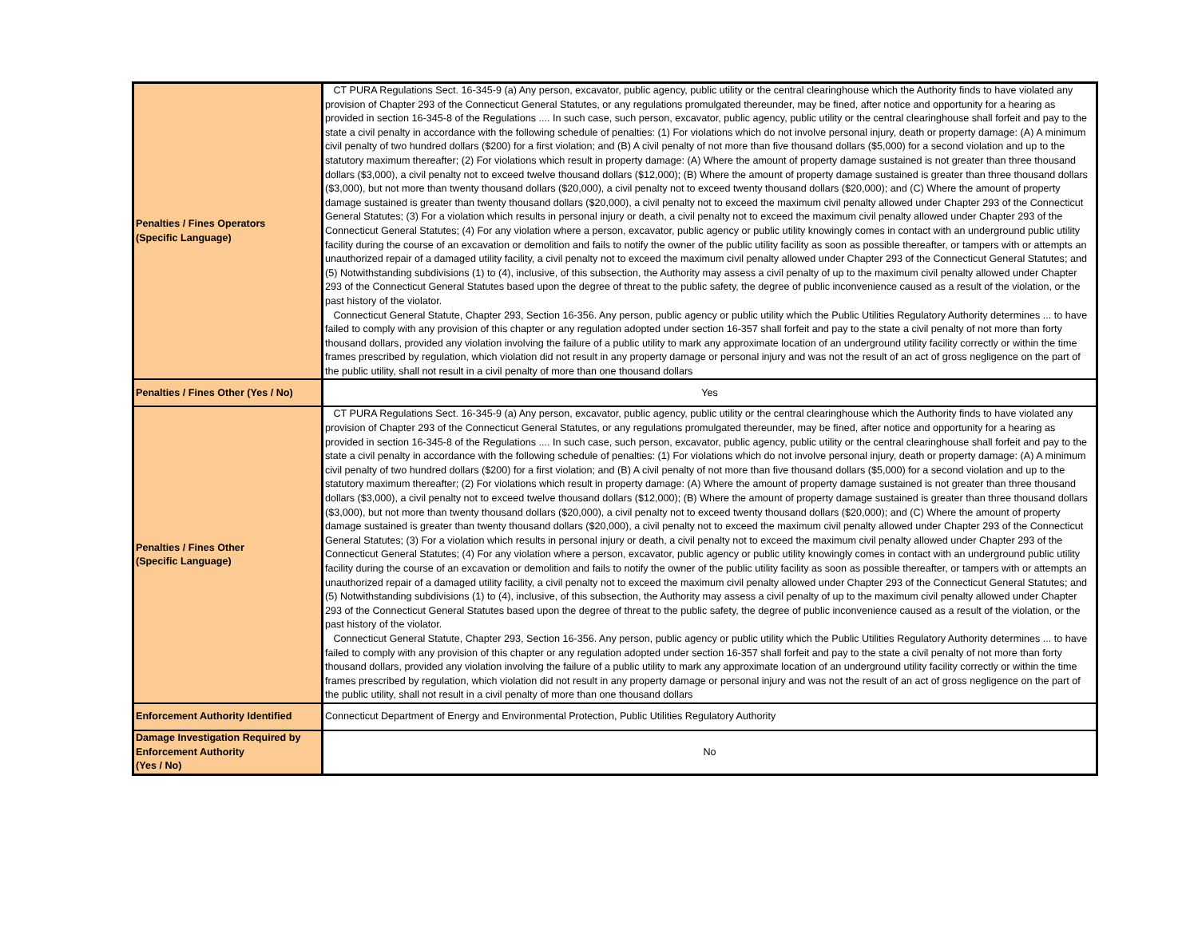| Penalties / Fines Operators (Specific Language) | CT PURA Regulations Sect. 16-345-9 (a) Any person, excavator, public agency, public utility or the central clearinghouse which the Authority finds to have violated any provision of Chapter 293 of the Connecticut General Statutes, or any regulations promulgated thereunder, may be fined, after notice and opportunity for a hearing as provided in section 16-345-8 of the Regulations .... In such case, such person, excavator, public agency, public utility or the central clearinghouse shall forfeit and pay to the state a civil penalty in accordance with the following schedule of penalties: (1) For violations which do not involve personal injury, death or property damage: (A) A minimum civil penalty of two hundred dollars ($200) for a first violation; and (B) A civil penalty of not more than five thousand dollars ($5,000) for a second violation and up to the statutory maximum thereafter; (2) For violations which result in property damage: (A) Where the amount of property damage sustained is not greater than three thousand dollars ($3,000), a civil penalty not to exceed twelve thousand dollars ($12,000); (B) Where the amount of property damage sustained is greater than three thousand dollars ($3,000), but not more than twenty thousand dollars ($20,000), a civil penalty not to exceed twenty thousand dollars ($20,000); and (C) Where the amount of property damage sustained is greater than twenty thousand dollars ($20,000), a civil penalty not to exceed the maximum civil penalty allowed under Chapter 293 of the Connecticut General Statutes; (3) For a violation which results in personal injury or death, a civil penalty not to exceed the maximum civil penalty allowed under Chapter 293 of the Connecticut General Statutes; (4) For any violation where a person, excavator, public agency or public utility knowingly comes in contact with an underground public utility facility during the course of an excavation or demolition and fails to notify the owner of the public utility facility as soon as possible thereafter, or tampers with or attempts an unauthorized repair of a damaged utility facility, a civil penalty not to exceed the maximum civil penalty allowed under Chapter 293 of the Connecticut General Statutes; and (5) Notwithstanding subdivisions (1) to (4), inclusive, of this subsection, the Authority may assess a civil penalty of up to the maximum civil penalty allowed under Chapter 293 of the Connecticut General Statutes based upon the degree of threat to the public safety, the degree of public inconvenience caused as a result of the violation, or the past history of the violator. Connecticut General Statute, Chapter 293, Section 16-356. Any person, public agency or public utility which the Public Utilities Regulatory Authority determines ... to have failed to comply with any provision of this chapter or any regulation adopted under section 16-357 shall forfeit and pay to the state a civil penalty of not more than forty thousand dollars, provided any violation involving the failure of a public utility to mark any approximate location of an underground utility facility correctly or within the time frames prescribed by regulation, which violation did not result in any property damage or personal injury and was not the result of an act of gross negligence on the part of the public utility, shall not result in a civil penalty of more than one thousand dollars |
| Penalties / Fines Other (Yes / No) | Yes |
| Penalties / Fines Other (Specific Language) | CT PURA Regulations Sect. 16-345-9 (a) Any person, excavator, public agency, public utility or the central clearinghouse which the Authority finds to have violated any provision of Chapter 293 of the Connecticut General Statutes, or any regulations promulgated thereunder, may be fined, after notice and opportunity for a hearing as provided in section 16-345-8 of the Regulations .... In such case, such person, excavator, public agency, public utility or the central clearinghouse shall forfeit and pay to the state a civil penalty in accordance with the following schedule of penalties: (1) For violations which do not involve personal injury, death or property damage: (A) A minimum civil penalty of two hundred dollars ($200) for a first violation; and (B) A civil penalty of not more than five thousand dollars ($5,000) for a second violation and up to the statutory maximum thereafter; (2) For violations which result in property damage: (A) Where the amount of property damage sustained is not greater than three thousand dollars ($3,000), a civil penalty not to exceed twelve thousand dollars ($12,000); (B) Where the amount of property damage sustained is greater than three thousand dollars ($3,000), but not more than twenty thousand dollars ($20,000), a civil penalty not to exceed twenty thousand dollars ($20,000); and (C) Where the amount of property damage sustained is greater than twenty thousand dollars ($20,000), a civil penalty not to exceed the maximum civil penalty allowed under Chapter 293 of the Connecticut General Statutes; (3) For a violation which results in personal injury or death, a civil penalty not to exceed the maximum civil penalty allowed under Chapter 293 of the Connecticut General Statutes; (4) For any violation where a person, excavator, public agency or public utility knowingly comes in contact with an underground public utility facility during the course of an excavation or demolition and fails to notify the owner of the public utility facility as soon as possible thereafter, or tampers with or attempts an unauthorized repair of a damaged utility facility, a civil penalty not to exceed the maximum civil penalty allowed under Chapter 293 of the Connecticut General Statutes; and (5) Notwithstanding subdivisions (1) to (4), inclusive, of this subsection, the Authority may assess a civil penalty of up to the maximum civil penalty allowed under Chapter 293 of the Connecticut General Statutes based upon the degree of threat to the public safety, the degree of public inconvenience caused as a result of the violation, or the past history of the violator. Connecticut General Statute, Chapter 293, Section 16-356. Any person, public agency or public utility which the Public Utilities Regulatory Authority determines ... to have failed to comply with any provision of this chapter or any regulation adopted under section 16-357 shall forfeit and pay to the state a civil penalty of not more than forty thousand dollars, provided any violation involving the failure of a public utility to mark any approximate location of an underground utility facility correctly or within the time frames prescribed by regulation, which violation did not result in any property damage or personal injury and was not the result of an act of gross negligence on the part of the public utility, shall not result in a civil penalty of more than one thousand dollars |
| Enforcement Authority Identified | Connecticut Department of Energy and Environmental Protection, Public Utilities Regulatory Authority |
| Damage Investigation Required by Enforcement Authority (Yes / No) | No |